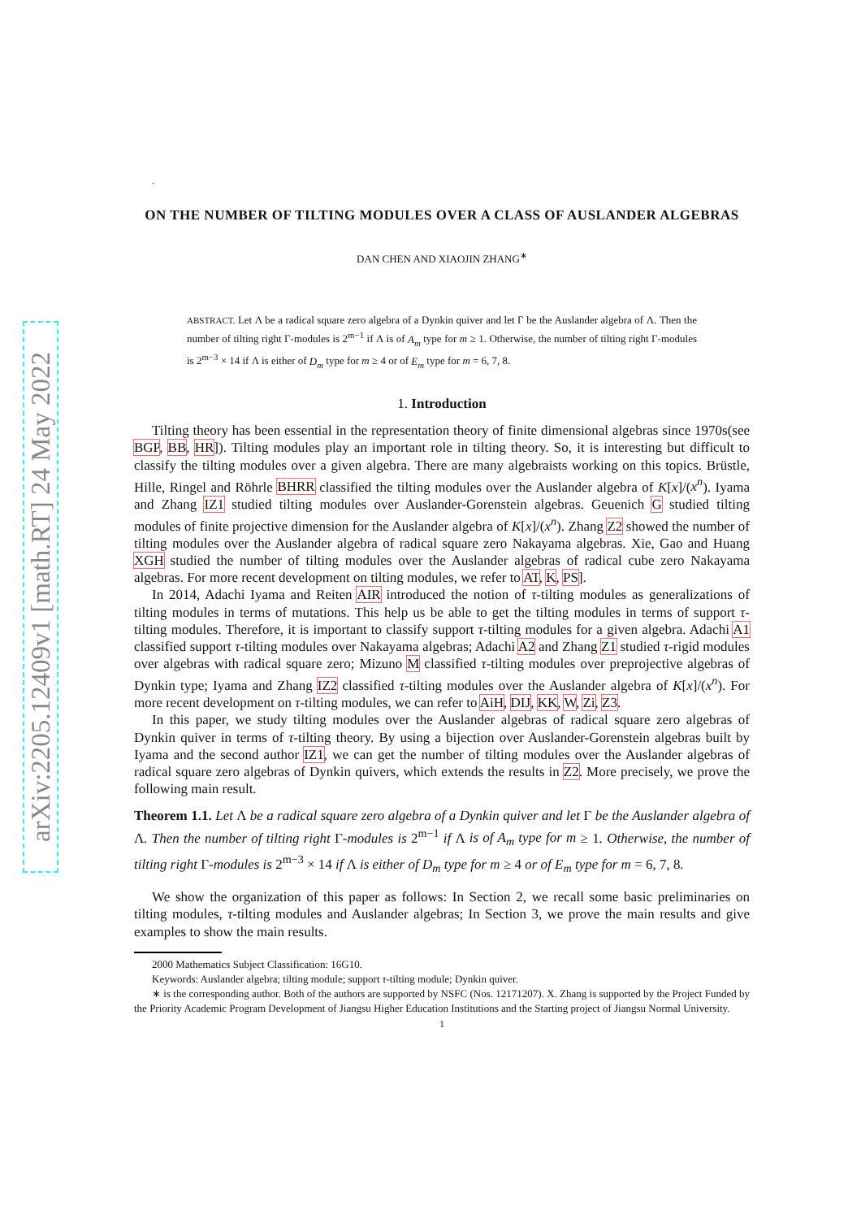arXiv:2205.12409v1 [math.RT] 24 May 2022
.
ON THE NUMBER OF TILTING MODULES OVER A CLASS OF AUSLANDER ALGEBRAS
DAN CHEN AND XIAOJIN ZHANG<sup>∗</sup>
ABSTRACT. Let Λ be a radical square zero algebra of a Dynkin quiver and let Γ be the Auslander algebra of Λ. Then the number of tilting right Γ-modules is 2<sup>m−1</sup> if Λ is of A<sub>m</sub> type for m ≥ 1. Otherwise, the number of tilting right Γ-modules is 2<sup>m−3</sup> × 14 if Λ is either of D<sub>m</sub> type for m ≥ 4 or of E<sub>m</sub> type for m = 6, 7, 8.
1. Introduction
Tilting theory has been essential in the representation theory of finite dimensional algebras since 1970s(see BGP, BB, HR]). Tilting modules play an important role in tilting theory. So, it is interesting but difficult to classify the tilting modules over a given algebra. There are many algebraists working on this topics. Brüstle, Hille, Ringel and Röhrle BHRR classified the tilting modules over the Auslander algebra of K[x]/(x<sup>n</sup>). Iyama and Zhang IZ1 studied tilting modules over Auslander-Gorenstein algebras. Geuenich G studied tilting modules of finite projective dimension for the Auslander algebra of K[x]/(x<sup>n</sup>). Zhang Z2 showed the number of tilting modules over the Auslander algebra of radical square zero Nakayama algebras. Xie, Gao and Huang XGH studied the number of tilting modules over the Auslander algebras of radical cube zero Nakayama algebras. For more recent development on tilting modules, we refer to AT, K, PS].
In 2014, Adachi Iyama and Reiten AIR introduced the notion of τ-tilting modules as generalizations of tilting modules in terms of mutations. This help us be able to get the tilting modules in terms of support τ-tilting modules. Therefore, it is important to classify support τ-tilting modules for a given algebra. Adachi A1 classified support τ-tilting modules over Nakayama algebras; Adachi A2 and Zhang Z1 studied τ-rigid modules over algebras with radical square zero; Mizuno M classified τ-tilting modules over preprojective algebras of Dynkin type; Iyama and Zhang IZ2 classified τ-tilting modules over the Auslander algebra of K[x]/(x<sup>n</sup>). For more recent development on τ-tilting modules, we can refer to AiH, DIJ, KK, W, Zi, Z3.
In this paper, we study tilting modules over the Auslander algebras of radical square zero algebras of Dynkin quiver in terms of τ-tilting theory. By using a bijection over Auslander-Gorenstein algebras built by Iyama and the second author IZ1, we can get the number of tilting modules over the Auslander algebras of radical square zero algebras of Dynkin quivers, which extends the results in Z2. More precisely, we prove the following main result.
Theorem 1.1. Let Λ be a radical square zero algebra of a Dynkin quiver and let Γ be the Auslander algebra of Λ. Then the number of tilting right Γ-modules is 2<sup>m−1</sup> if Λ is of A<sub>m</sub> type for m ≥ 1. Otherwise, the number of tilting right Γ-modules is 2<sup>m−3</sup> × 14 if Λ is either of D<sub>m</sub> type for m ≥ 4 or of E<sub>m</sub> type for m = 6, 7, 8.
We show the organization of this paper as follows: In Section 2, we recall some basic preliminaries on tilting modules, τ-tilting modules and Auslander algebras; In Section 3, we prove the main results and give examples to show the main results.
2000 Mathematics Subject Classification: 16G10.
Keywords: Auslander algebra; tilting module; support τ-tilting module; Dynkin quiver.
∗ is the corresponding author. Both of the authors are supported by NSFC (Nos. 12171207). X. Zhang is supported by the Project Funded by the Priority Academic Program Development of Jiangsu Higher Education Institutions and the Starting project of Jiangsu Normal University.
1